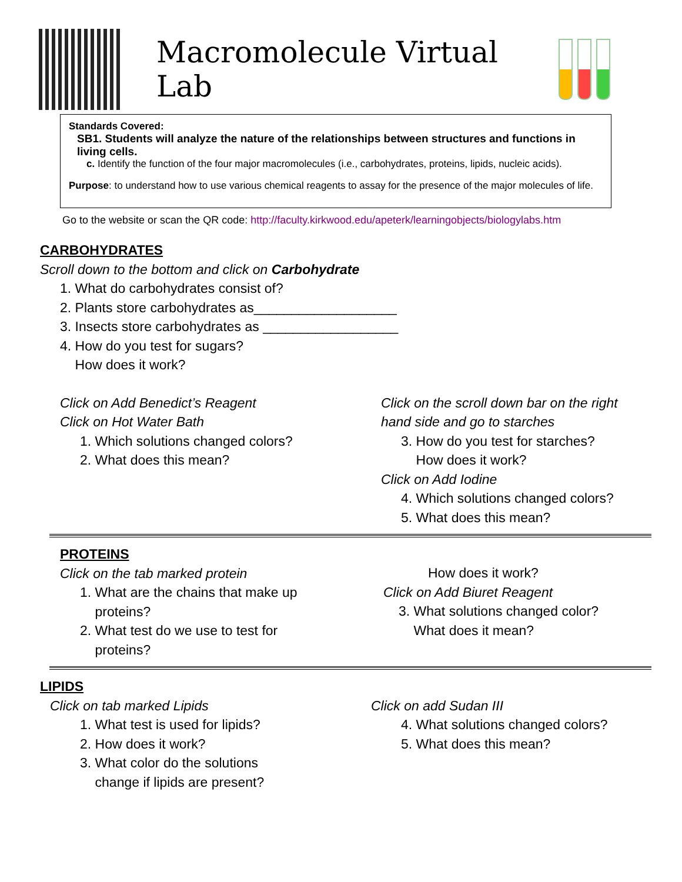Macromolecule Virtual Lab
Standards Covered:
SB1. Students will analyze the nature of the relationships between structures and functions in living cells.
c. Identify the function of the four major macromolecules (i.e., carbohydrates, proteins, lipids, nucleic acids).
Purpose: to understand how to use various chemical reagents to assay for the presence of the major molecules of life.
Go to the website or scan the QR code: http://faculty.kirkwood.edu/apeterk/learningobjects/biologylabs.htm
CARBOHYDRATES
Scroll down to the bottom and click on Carbohydrate
1. What do carbohydrates consist of?
2. Plants store carbohydrates as___________________
3. Insects store carbohydrates as __________________
4. How do you test for sugars?
How does it work?
Click on Add Benedict’s Reagent
Click on Hot Water Bath
1. Which solutions changed colors?
2. What does this mean?
Click on the scroll down bar on the right
hand side and go to starches
3. How do you test for starches?
How does it work?
Click on Add Iodine
4. Which solutions changed colors?
5. What does this mean?
PROTEINS
Click on the tab marked protein
1. What are the chains that make up
proteins?
2. What test do we use to test for
proteins?
How does it work?
Click on Add Biuret Reagent
3. What solutions changed color?
What does it mean?
LIPIDS
Click on tab marked Lipids
1. What test is used for lipids?
2. How does it work?
3. What color do the solutions
change if lipids are present?
Click on add Sudan III
4. What solutions changed colors?
5. What does this mean?